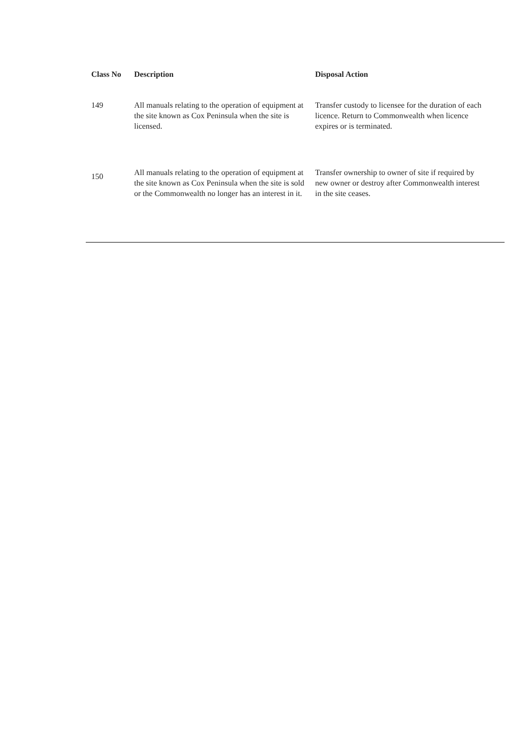| Class No | Description | Disposal Action |
| --- | --- | --- |
| 149 | All manuals relating to the operation of equipment at the site known as Cox Peninsula when the site is licensed. | Transfer custody to licensee for the duration of each licence. Return to Commonwealth when licence expires or is terminated. |
| 150 | All manuals relating to the operation of equipment at the site known as Cox Peninsula when the site is sold or the Commonwealth no longer has an interest in it. | Transfer ownership to owner of site if required by new owner or destroy after Commonwealth interest in the site ceases. |